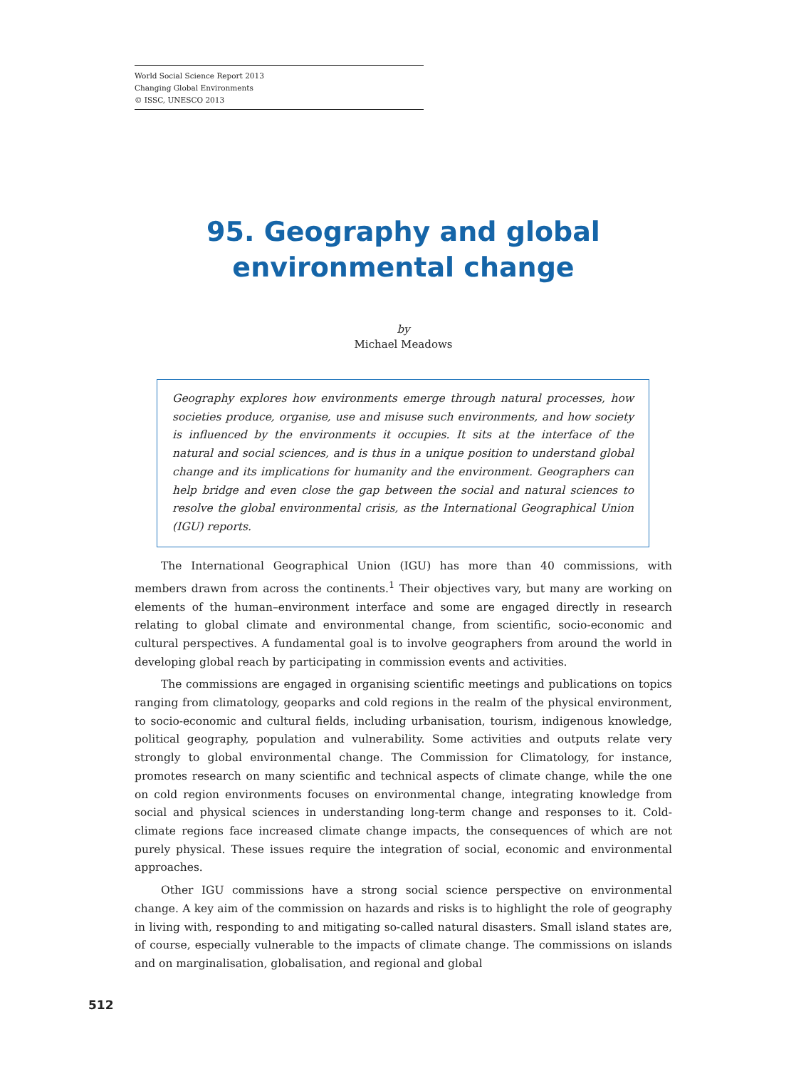World Social Science Report 2013
Changing Global Environments
© ISSC, UNESCO 2013
95. Geography and global environmental change
by
Michael Meadows
Geography explores how environments emerge through natural processes, how societies produce, organise, use and misuse such environments, and how society is influenced by the environments it occupies. It sits at the interface of the natural and social sciences, and is thus in a unique position to understand global change and its implications for humanity and the environment. Geographers can help bridge and even close the gap between the social and natural sciences to resolve the global environmental crisis, as the International Geographical Union (IGU) reports.
The International Geographical Union (IGU) has more than 40 commissions, with members drawn from across the continents.<sup>1</sup> Their objectives vary, but many are working on elements of the human–environment interface and some are engaged directly in research relating to global climate and environmental change, from scientific, socio-economic and cultural perspectives. A fundamental goal is to involve geographers from around the world in developing global reach by participating in commission events and activities.
The commissions are engaged in organising scientific meetings and publications on topics ranging from climatology, geoparks and cold regions in the realm of the physical environment, to socio-economic and cultural fields, including urbanisation, tourism, indigenous knowledge, political geography, population and vulnerability. Some activities and outputs relate very strongly to global environmental change. The Commission for Climatology, for instance, promotes research on many scientific and technical aspects of climate change, while the one on cold region environments focuses on environmental change, integrating knowledge from social and physical sciences in understanding long-term change and responses to it. Cold-climate regions face increased climate change impacts, the consequences of which are not purely physical. These issues require the integration of social, economic and environmental approaches.
Other IGU commissions have a strong social science perspective on environmental change. A key aim of the commission on hazards and risks is to highlight the role of geography in living with, responding to and mitigating so-called natural disasters. Small island states are, of course, especially vulnerable to the impacts of climate change. The commissions on islands and on marginalisation, globalisation, and regional and global
512